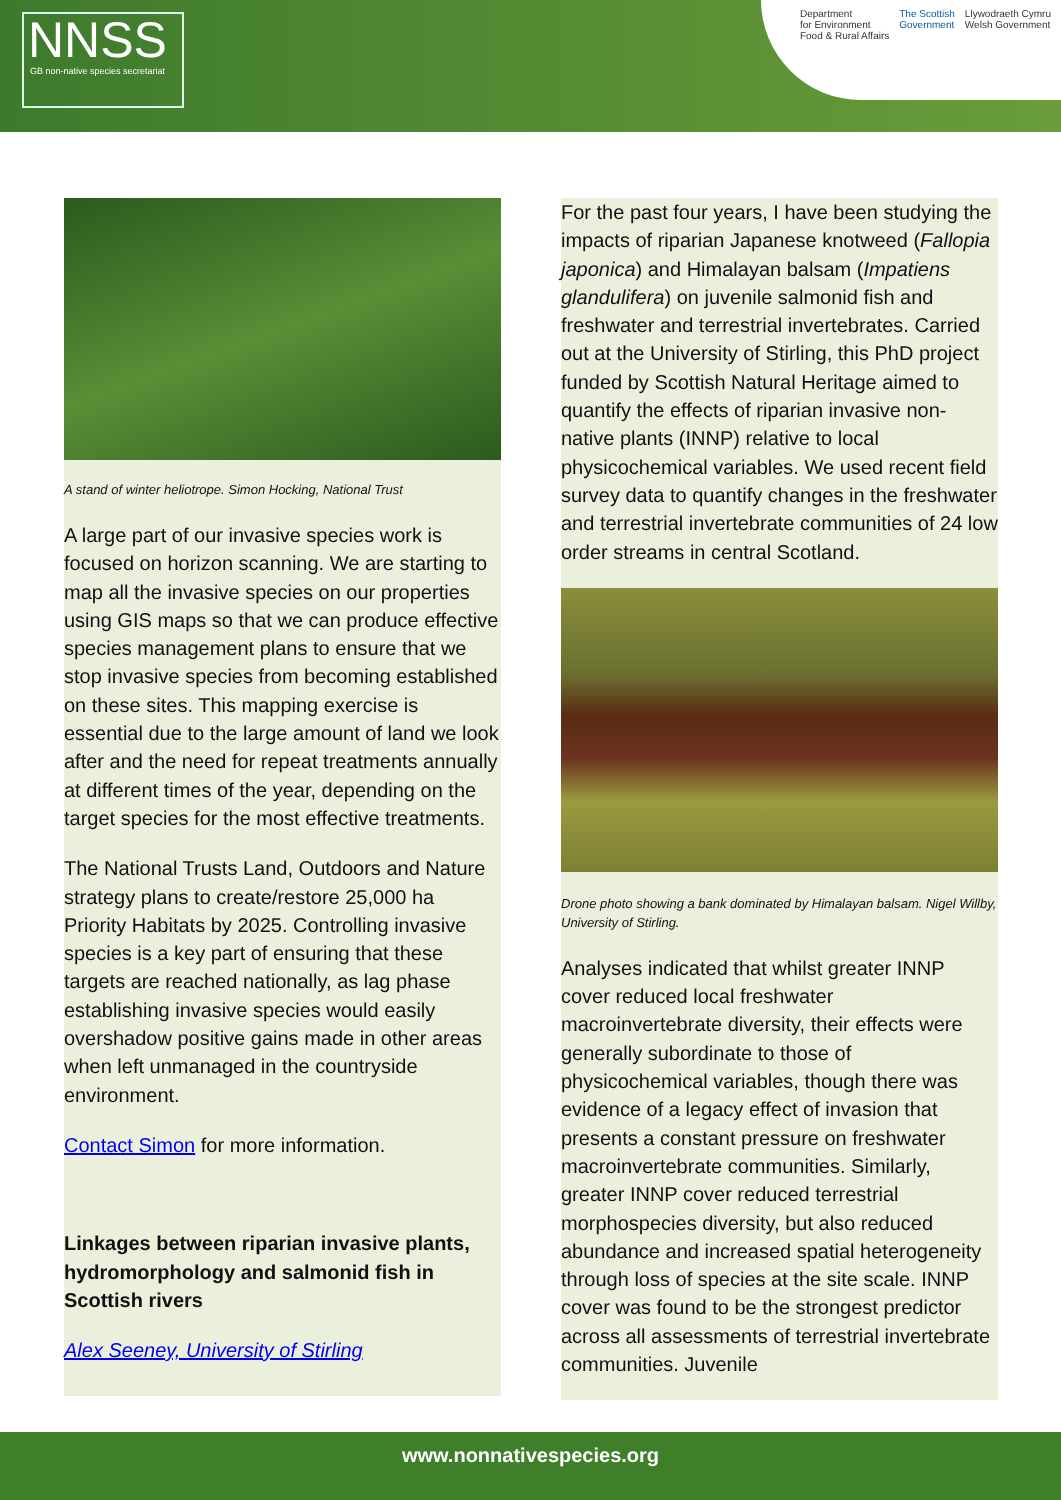NNSS
GB non-native species secretariat
Department
for Environment
Food & Rural Affairs
The Scottish
Government
Llywodraeth Cymru
Welsh Government
A stand of winter heliotrope. Simon Hocking, National Trust
A large part of our invasive species work is focused on horizon scanning. We are starting to map all the invasive species on our properties using GIS maps so that we can produce effective species management plans to ensure that we stop invasive species from becoming established on these sites. This mapping exercise is essential due to the large amount of land we look after and the need for repeat treatments annually at different times of the year, depending on the target species for the most effective treatments.
The National Trusts Land, Outdoors and Nature strategy plans to create/restore 25,000 ha Priority Habitats by 2025. Controlling invasive species is a key part of ensuring that these targets are reached nationally, as lag phase establishing invasive species would easily overshadow positive gains made in other areas when left unmanaged in the countryside environment.
Contact Simon for more information.
Linkages between riparian invasive plants, hydromorphology and salmonid fish in Scottish rivers
Alex Seeney, University of Stirling
For the past four years, I have been studying the impacts of riparian Japanese knotweed (Fallopia japonica) and Himalayan balsam (Impatiens glandulifera) on juvenile salmonid fish and freshwater and terrestrial invertebrates. Carried out at the University of Stirling, this PhD project funded by Scottish Natural Heritage aimed to quantify the effects of riparian invasive non-native plants (INNP) relative to local physicochemical variables. We used recent field survey data to quantify changes in the freshwater and terrestrial invertebrate communities of 24 low order streams in central Scotland.
Drone photo showing a bank dominated by Himalayan balsam. Nigel Willby, University of Stirling.
Analyses indicated that whilst greater INNP cover reduced local freshwater macroinvertebrate diversity, their effects were generally subordinate to those of physicochemical variables, though there was evidence of a legacy effect of invasion that presents a constant pressure on freshwater macroinvertebrate communities. Similarly, greater INNP cover reduced terrestrial morphospecies diversity, but also reduced abundance and increased spatial heterogeneity through loss of species at the site scale. INNP cover was found to be the strongest predictor across all assessments of terrestrial invertebrate communities. Juvenile
www.nonnativespecies.org